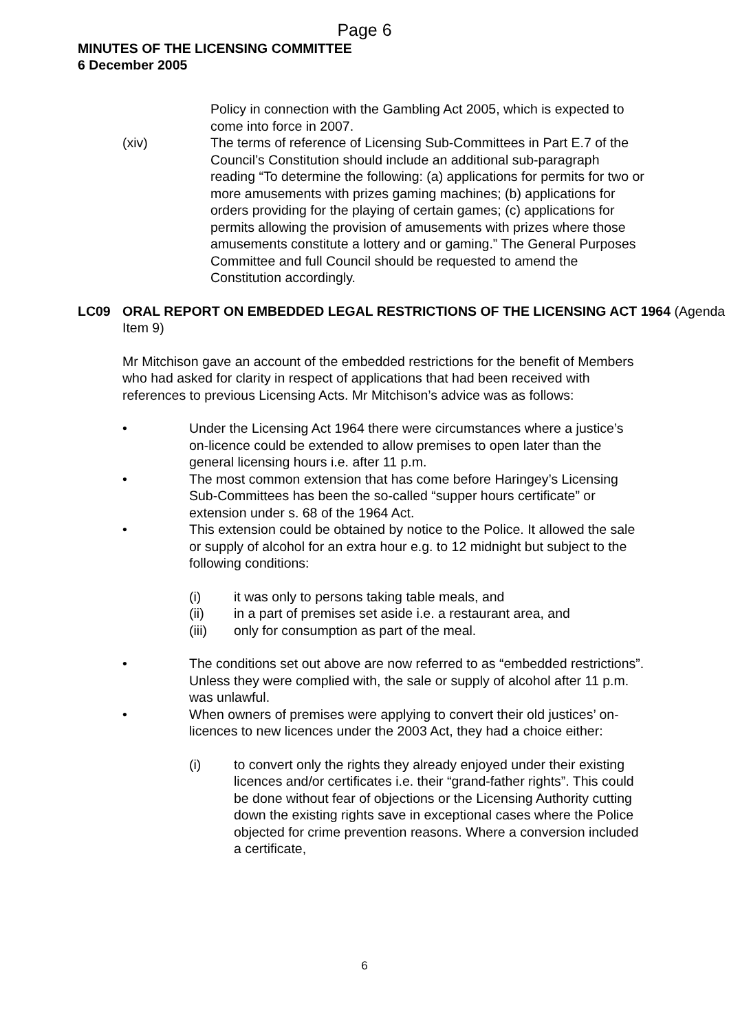Page 6
MINUTES OF THE LICENSING COMMITTEE
6 December 2005
Policy in connection with the Gambling Act 2005, which is expected to come into force in 2007.
(xiv) The terms of reference of Licensing Sub-Committees in Part E.7 of the Council’s Constitution should include an additional sub-paragraph reading “To determine the following: (a) applications for permits for two or more amusements with prizes gaming machines; (b) applications for orders providing for the playing of certain games; (c) applications for permits allowing the provision of amusements with prizes where those amusements constitute a lottery and or gaming.” The General Purposes Committee and full Council should be requested to amend the Constitution accordingly.
LC09 ORAL REPORT ON EMBEDDED LEGAL RESTRICTIONS OF THE LICENSING ACT 1964 (Agenda Item 9)
Mr Mitchison gave an account of the embedded restrictions for the benefit of Members who had asked for clarity in respect of applications that had been received with references to previous Licensing Acts. Mr Mitchison’s advice was as follows:
• Under the Licensing Act 1964 there were circumstances where a justice’s on-licence could be extended to allow premises to open later than the general licensing hours i.e. after 11 p.m.
• The most common extension that has come before Haringey’s Licensing Sub-Committees has been the so-called “supper hours certificate” or extension under s. 68 of the 1964 Act.
• This extension could be obtained by notice to the Police. It allowed the sale or supply of alcohol for an extra hour e.g. to 12 midnight but subject to the following conditions:
(i) it was only to persons taking table meals, and
(ii) in a part of premises set aside i.e. a restaurant area, and
(iii) only for consumption as part of the meal.
• The conditions set out above are now referred to as “embedded restrictions”. Unless they were complied with, the sale or supply of alcohol after 11 p.m. was unlawful.
• When owners of premises were applying to convert their old justices’ on-licences to new licences under the 2003 Act, they had a choice either:
(i) to convert only the rights they already enjoyed under their existing licences and/or certificates i.e. their “grand-father rights”. This could be done without fear of objections or the Licensing Authority cutting down the existing rights save in exceptional cases where the Police objected for crime prevention reasons. Where a conversion included a certificate,
6